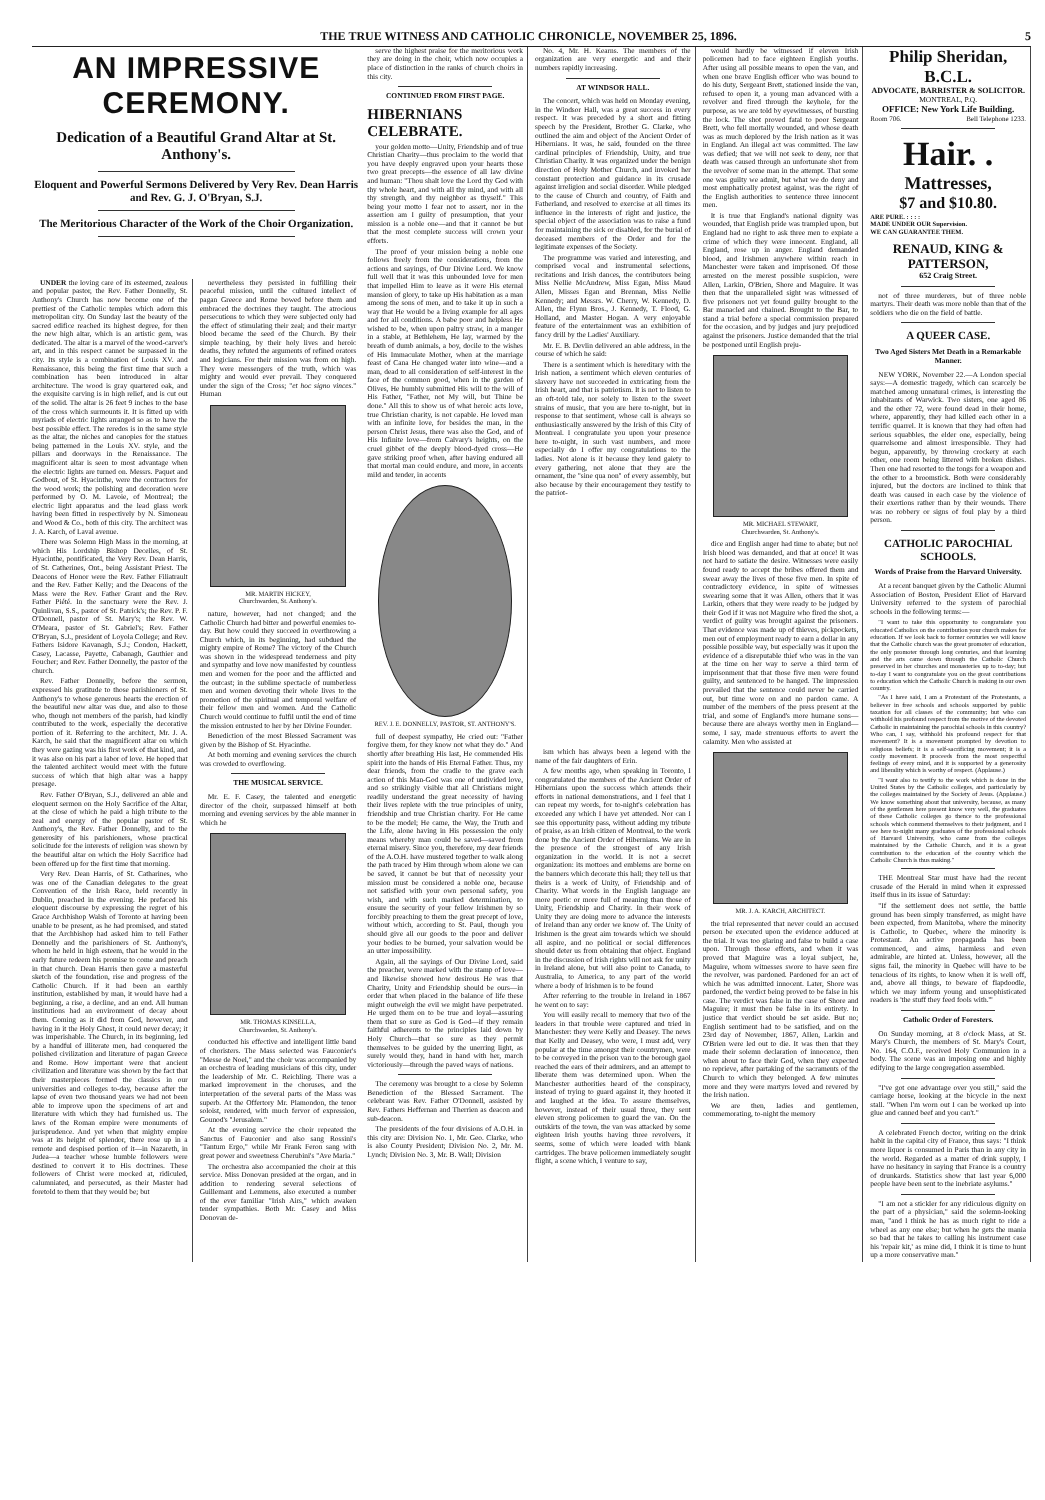THE TRUE WITNESS AND CATHOLIC CHRONICLE, NOVEMBER 25, 1896. 5
AN IMPRESSIVE CEREMONY.
Dedication of a Beautiful Grand Altar at St. Anthony's.
Eloquent and Powerful Sermons Delivered by Very Rev. Dean Harris and Rev. G. J. O'Bryan, S.J.
The Meritorious Character of the Work of the Choir Organization.
serve the highest praise for the meritorious work they are doing in the choir, which now occupies a place of distinction in the ranks of church choirs in this city.
CONTINUED FROM FIRST PAGE.
HIBERNIANS CELEBRATE.
your golden motto—Unity, Friendship and of true Christian Charity—thus proclaim to the world that you have deeply engraved upon your hearts those two great precepts—the essence of all law divine and human: "Thou shalt love the Lord thy God with thy whole heart, and with all thy mind, and with all thy strength, and thy neighbor as thyself." This being your motto I fear not to assert, nor in the assertion am I guilty of presumption, that your mission is a noble one—and that it cannot be but that the most complete success will crown your efforts.
The proof of your mission being a noble one follows freely from the considerations, from the actions and sayings, of Our Divine Lord. We know full well that it was this unbounded love for men that impelled Him to leave as it were His eternal mansion of glory, to take up His habitation as a man among the sons of men, and to take it up in such a way that He would be a living example for all ages and for all conditions. A babe poor and helpless He wished to be, when upon paltry straw, in a manger in a stable, at Bethlehem, He lay, warmed by the breath of dumb animals, a boy, docile to the wishes of His Immaculate Mother, when at the marriage feast of Cana He changed water into wine—and a man, dead to all consideration of self-interest in the face of the common good, when in the garden of Olives, He humbly submitted His will to the will of His Father, "Father, not My will, but Thine be done." All this to show us of what heroic acts love, true Christian charity, is not capable. He loved man with an infinite love, for besides the man, in the person Christ Jesus, there was also the God, and of His Infinite love—from Calvary's heights, on the cruel gibbet of the deeply blood-dyed cross—He gave striking proof when, after having endured all that mortal man could endure, and more, in accents mild and tender, in accents
REV. J. E. DONNELLY, PASTOR, ST. ANTHONY'S.
full of deepest sympathy, He cried out: "Father forgive them, for they know not what they do." And shortly after breathing His last, He commended His spirit into the hands of His Eternal Father. Thus, my dear friends, from the cradle to the grave each action of this Man-God was one of undivided love, and so strikingly visible that all Christians might readily understand the great necessity of having their lives replete with the true principles of unity, friendship and true Christian charity. For He came to be the model; He came, the Way, the Truth and the Life, alone having in His possession the only means whereby man could be saved—saved from eternal misery. Since you, therefore, my dear friends of the A.O.H. have mustered together to walk along the path traced by Him through whom alone we can be saved, it cannot be but that of necessity your mission must be considered a noble one, because not satisfied with your own personal safety, you wish, and with such marked determination, to ensure the security of your fellow Irishmen by so forcibly preaching to them the great precept of love, without which, according to St. Paul, though you should give all our goods to the poor and deliver your bodies to be burned, your salvation would be an utter impossibility.
Again, all the sayings of Our Divine Lord, said the preacher, were marked with the stamp of love—and likewise showed how desirous He was that Charity, Unity and Friendship should be ours—in order that when placed in the balance of life these might outweigh the evil we might have perpetrated. He urged them on to be true and loyal—assuring them that so sure as God is God—if they remain faithful adherents to the principles laid down by Holy Church—that so sure as they permit themselves to be guided by the unerring light, as surely would they, hand in hand with her, march victoriously—through the paved ways of nations.
The ceremony was brought to a close by Solemn Benediction of the Blessed Sacrament. The celebrant was Rev. Father O'Donnell, assisted by Rev. Fathers Heffernan and Therrien as deacon and sub-deacon.
The presidents of the four divisions of A.O.H. in this city are: Division No. 1, Mr. Geo. Clarke, who is also County President; Division No. 2, Mr. M. Lynch; Division No. 3, Mr. B. Wall; Division
No. 4, Mr. H. Kearns. The members of the organization are very energetic and and their numbers rapidly increasing.
AT WINDSOR HALL.
The concert, which was held on Monday evening, in the Windsor Hall, was a great success in every respect. It was preceded by a short and fitting speech by the President, Brother G. Clarke, who outlined the aim and object of the Ancient Order of Hibernians. It was, he said, founded on the three cardinal principles of Friendship, Unity, and true Christian Charity. It was organized under the benign direction of Holy Mother Church, and invoked her constant protection and guidance in its crusade against irreligion and social disorder. While pledged to the cause of Church and country, of Faith and Fatherland, and resolved to exercise at all times its influence in the interests of right and justice, the special object of the association was to raise a fund for maintaining the sick or disabled, for the burial of deceased members of the Order and for the legitimate expenses of the Society.
The programme was varied and interesting, and comprised vocal and instrumental selections, recitations and Irish dances, the contributors being Miss Nellie McAndrew, Miss Egan, Miss Maud Allen, Misses Egan and Brennan, Miss Nellie Kennedy; and Messrs. W. Cherry, W. Kennedy, D. Allen, the Flynn Bros., J. Kennedy, T. Flood, G. Holland, and Master Hogan. A very enjoyable feature of the entertainment was an exhibition of fancy drill by the Ladies' Auxiliary.
Mr. E. B. Devlin delivered an able address, in the course of which he said:
There is a sentiment which is hereditary with the Irish nation, a sentiment which eleven centuries of slavery have not succeeded in extricating from the Irish heart, and that is patriotism. It is not to listen to an oft-told tale, nor solely to listen to the sweet strains of music, that you are here to-night, but in response to that sentiment, whose call is always so enthusiastically answered by the Irish of this City of Montreal. I congratulate you upon your presence here to-night, in such vast numbers, and more especially do I offer my congratulations to the ladies. Not alone is it because they lend gaiety to every gathering, not alone that they are the ornament, the "sine qua non" of every assembly, but also because by their encouragement they testify to the patriot-
ism which has always been a legend with the name of the fair daughters of Erin.
A few months ago, when speaking in Toronto, I congratulated the members of the Ancient Order of Hibernians upon the success which attends their efforts in national demonstrations, and I feel that I can repeat my words, for to-night's celebration has exceeded any which I have yet attended. Nor can I see this opportunity pass, without adding my tribute of praise, as an Irish citizen of Montreal, to the work done by the Ancient Order of Hibernians. We are in the presence of the strongest of any Irish organization in the world. It is not a secret organization: its mottoes and emblems are borne on the banners which decorate this hall; they tell us that theirs is a work of Unity, of Friendship and of Charity. What words in the English language are more poetic or more full of meaning than those of Unity, Friendship and Charity. In their work of Unity they are doing more to advance the interests of Ireland than any order we know of. The Unity of Irishmen is the great aim towards which we should all aspire, and no political or social differences should deter us from obtaining that object. England in the discussion of Irish rights will not ask for unity in Ireland alone, but will also point to Canada, to Australia, to America, to any part of the world where a body of Irishmen is to be found
After referring to the trouble in Ireland in 1867 he went on to say:
You will easily recall to memory that two of the leaders in that trouble were captured and tried in Manchester: they were Kelly and Deasey. The news that Kelly and Deasey, who were, I must add, very popular at the time amongst their countrymen, were to be conveyed in the prison van to the borough gaol reached the ears of their admirers, and an attempt to liberate them was determined upon. When the Manchester authorities heard of the conspiracy, instead of trying to guard against it, they hooted it and laughed at the idea. To assure themselves, however, instead of their usual three, they sent eleven strong policemen to guard the van. On the outskirts of the town, the van was attacked by some eighteen Irish youths having three revolvers, it seems, some of which were loaded with blank cartridges. The brave policemen immediately sought flight, a scene which, I venture to say,
would hardly be witnessed if eleven Irish policemen had to face eighteen English youths. After using all possible means to open the van, and when one brave English officer who was bound to do his duty, Sergeant Brett, stationed inside the van, refused to open it, a young man advanced with a revolver and fired through the keyhole, for the purpose, as we are told by eyewitnesses, of bursting the lock. The shot proved fatal to poor Sergeant Brett, who fell mortally wounded, and whose death was as much deplored by the Irish nation as it was in England. An illegal act was committed. The law was defied; that we will not seek to deny, nor that death was caused through an unfortunate shot from the revolver of some man in the attempt. That some one was guilty we admit, but what we do deny and most emphatically protest against, was the right of the English authorities to sentence three innocent men.
It is true that England's national dignity was wounded, that English pride was trampled upon, but England had no right to ask three men to expiate a crime of which they were innocent. England, all England, rose up in anger. England demanded blood, and Irishmen anywhere within reach in Manchester were taken and imprisoned. Of those arrested on the merest possible suspicion, were Allen, Larkin, O'Brien, Shore and Maguire. It was then that the unparalleled sight was witnessed of five prisoners not yet found guilty brought to the Bar manacled and chained. Brought to the Bar, to stand a trial before a special commission prepared for the occasion, and by judges and jury prejudiced against the prisoners. Justice demanded that the trial be postponed until English preju-
MR. MICHAEL STEWART,
Churchwarden, St. Anthony's.
dice and English anger had time to abate; but no! Irish blood was demanded, and that at once! It was not hard to satiate the desire. Witnesses were easily found ready to accept the bribes offered them and swear away the lives of those five men. In spite of contradictory evidence, in spite of witnesses swearing some that it was Allen, others that it was Larkin, others that they were ready to be judged by their God if it was not Maguire who fired the shot, a verdict of guilty was brought against the prisoners. That evidence was made up of thieves, pickpockets, men out of employment ready to earn a dollar in any possible possible way, but especially was it upon the evidence of a disreputable thief who was in the van at the time on her way to serve a third term of imprisonment that that those five men were found guilty, and sentenced to be hanged. The impression prevailed that the sentence could never be carried out, but time wore on and no pardon came. A number of the members of the press present at the trial, and some of England's more humane sons—because there are always worthy men in England—some, I say, made strenuous efforts to avert the calamity. Men who assisted at
MR. J. A. KARCH, ARCHITECT.
the trial represented that never could an accused person be executed upon the evidence adduced at the trial. It was too glaring and false to build a case upon. Through those efforts, and when it was proved that Maguire was a loyal subject, he, Maguire, whom witnesses swore to have seen fire the revolver, was pardoned. Pardoned for an act of which he was admitted innocent. Later, Shore was pardoned, the verdict being proved to be false in his case. The verdict was false in the case of Shore and Maguire; it must then be false in its entirety. In justice that verdict should be set aside. But no; English sentiment had to be satisfied, and on the 23rd day of November, 1867, Allen, Larkin and O'Brien were led out to die. It was then that they made their solemn declaration of innocence, then when about to face their God, when they expected no reprieve, after partaking of the sacraments of the Church to which they belonged. A few minutes more and they were martyrs loved and revered by the Irish nation.
We are then, ladies and gentlemen, commemorating, to-night the memory
Philip Sheridan, B.C.L.
ADVOCATE, BARRISTER & SOLICITOR.
MONTREAL, P.Q.
OFFICE: New York Life Building.
Room 706. Bell Telephone 1233.
Hair. .
Mattresses,
$7 and $10.80.
ARE PURE. : : : :
MADE UNDER OUR Supervision.
WE CAN GUARANTEE THEM.
RENAUD, KING & PATTERSON,
652 Craig Street.
not of three murderers, but of three noble martyrs. Their death was more noble than that of the soldiers who die on the field of battle.
A QUEER CASE.
Two Aged Sisters Met Death in a Remarkable Manner.
NEW YORK, November 22.—A London special says:—A domestic tragedy, which can scarcely be matched among unnatural crimes, is interesting the inhabitants of Warwick. Two sisters, one aged 86 and the other 72, were found dead in their home, where, apparently, they had killed each other in a terrific quarrel. It is known that they had often had serious squabbles, the elder one, especially, being quarrelsome and almost irresponsible. They had begun, apparently, by throwing crockery at each other, one room being littered with broken dishes. Then one had resorted to the tongs for a weapon and the other to a broomstick. Both were considerably injured, but the doctors are inclined to think that death was caused in each case by the violence of their exertions rather than by their wounds. There was no robbery or signs of foul play by a third person.
CATHOLIC PAROCHIAL SCHOOLS.
Words of Praise from the Harvard University.
At a recent banquet given by the Catholic Alumni Association of Boston, President Eliot of Harvard University referred to the system of parochial schools in the following terms:—
"I want to take this opportunity to congratulate you educated Catholics on the contribution your church makes for education. If we look back to former centuries we will know that the Catholic church was the great promoter of education, the only promoter through long centuries, and that learning and the arts came down through the Catholic Church preserved in her churches and monasteries up to to-day; but to-day I want to congratulate you on the great contributions to education which the Catholic Church is making in our own country.
"As I have said, I am a Protestant of the Protestants, a believer in free schools and schools supported by public taxation for all classes of the community; but who can withhold his profound respect from the motive of the devoted Catholic in maintaining the parochial schools in this country? Who can, I say, withhold his profound respect for that movement? It is a movement prompted by devotion to religious beliefs; it is a self-sacrificing movement; it is a costly movement. It proceeds from the most respectful feelings of every mind, and it is supported by a generosity and liberality which is worthy of respect. (Applause.)
"I want also to testify to the work which is done in the United States by the Catholic colleges, and particularly by the colleges maintained by the Society of Jesus. (Applause.) We know something about that university, because, as many of the gentlemen here present know very well, the graduates of these Catholic colleges go thence to the professional schools which commend themselves to their judgment, and I see here to-night many graduates of the professional schools of Harvard University, who came from the colleges maintained by the Catholic Church, and it is a great contribution to the education of the country which the Catholic Church is thus making."
THE Montreal Star must have had the recent crusade of the Herald in mind when it expressed itself thus in its issue of Saturday:
"If the settlement does not settle, the battle ground has been simply transferred, as might have been expected, from Manitoba, where the minority is Catholic, to Quebec, where the minority is Protestant. An active propaganda has been commenced, and aims, harmless and even admirable, are hinted at. Unless, however, all the signs fail, the minority in Quebec will have to be tenacious of its rights, to know when it is well off, and, above all things, to beware of flapdoodle, which we may inform young and unsophisticated readers is 'the stuff they feed fools with.'"
Catholic Order of Foresters.
On Sunday morning, at 8 o'clock Mass, at St. Mary's Church, the members of St. Mary's Court, No. 164, C.O.F., received Holy Communion in a body. The scene was an imposing one and highly edifying to the large congregation assembled.
"I've got one advantage over you still," said the carriage horse, looking at the bicycle in the next stall. "When I'm worn out I can be worked up into glue and canned beef and you can't."
A celebrated French doctor, writing on the drink habit in the capital city of France, thus says: "I think more liquor is consumed in Paris than in any city in the world. Regarded as a matter of drink supply, I have no hesitancy in saying that France is a country of drunkards. Statistics show that last year 6,000 people have been sent to the inebriate asylums."
"I am not a stickler for any ridiculous dignity on the part of a physician," said the solemn-looking man, "and I think he has as much right to ride a wheel as any one else; but when he gets the mania so bad that he takes to calling his instrument case his 'repair kit,' as mine did, I think it is time to hunt up a more conservative man."
UNDER the loving care of its esteemed, zealous and popular pastor, the Rev. Father Donnelly, St. Anthony's Church has now become one of the prettiest of the Catholic temples which adorn this metropolitan city. On Sunday last the beauty of the sacred edifice reached its highest degree, for then the new high altar, which is an artistic gem, was dedicated. The altar is a marvel of the wood-carver's art, and in this respect cannot be surpassed in the city. Its style is a combination of Louis XV. and Renaissance, this being the first time that such a combination has been introduced in altar architecture. The wood is gray quartered oak, and the exquisite carving is in high relief, and is cut out of the solid. The altar is 26 feet 9 inches to the base of the cross which surmounts it. It is fitted up with myriads of electric lights arranged so as to have the best possible effect. The reredos is in the same style as the altar, the niches and canopies for the statues being patterned in the Louis XV. style, and the pillars and doorways in the Renaissance. The magnificent altar is seen to most advantage when the electric lights are turned on. Messrs. Paquet and Godbout, of St. Hyacinthe, were the contractors for the wood work; the polishing and decoration were performed by O. M. Lavoie, of Montreal; the electric light apparatus and the lead glass work having been fitted in respectively by N. Simoneau and Wood & Co., both of this city. The architect was J. A. Karch, of Laval avenue.
There was Solemn High Mass in the morning, at which His Lordship Bishop Decelles, of St. Hyacinthe, pontificated, the Very Rev. Dean Harris, of St. Catherines, Ont., being Assistant Priest. The Deacons of Honor were the Rev. Father Filiatrault and the Rev. Father Kelly; and the Deacons of the Mass were the Rev. Father Grant and the Rev. Father Piété. In the sanctuary were the Rev. J. Quinlivan, S.S., pastor of St. Patrick's; the Rev. P. F. O'Donnell, pastor of St. Mary's; the Rev. W. O'Meara, pastor of St. Gabriel's; Rev. Father O'Bryan, S.J., president of Loyola College; and Rev. Fathers Isidore Kavanagh, S.J.; Condon, Hackett, Casey, Lacasse, Payette, Cabanagh, Gauthier and Foucher; and Rev. Father Donnelly, the pastor of the church.
Rev. Father Donnelly, before the sermon, expressed his gratitude to those parishioners of St. Anthony's to whose generous hearts the erection of the beautiful new altar was due, and also to those who, though not members of the parish, had kindly contributed to the work, especially the decorative portion of it. Referring to the architect, Mr. J. A. Karch, he said that the magnificent altar on which they were gazing was his first work of that kind, and it was also on his part a labor of love. He hoped that the talented architect would meet with the future success of which that high altar was a happy presage.
Rev. Father O'Bryan, S.J., delivered an able and eloquent sermon on the Holy Sacrifice of the Altar, at the close of which he paid a high tribute to the zeal and energy of the popular pastor of St. Anthony's, the Rev. Father Donnelly, and to the generosity of his parishioners, whose practical solicitude for the interests of religion was shown by the beautiful altar on which the Holy Sacrifice had been offered up for the first time that morning.
Very Rev. Dean Harris, of St. Catharines, who was one of the Canadian delegates to the great Convention of the Irish Race, held recently in Dublin, preached in the evening. He prefaced his eloquent discourse by expressing the regret of his Grace Archbishop Walsh of Toronto at having been unable to be present, as he had promised, and stated that the Archbishop had asked him to tell Father Donnelly and the parishioners of St. Anthony's, whom he held in high esteem, that he would in the early future redeem his promise to come and preach in that church. Dean Harris then gave a masterful sketch of the foundation, rise and progress of the Catholic Church. If it had been an earthly institution, established by man, it would have had a beginning, a rise, a decline, and an end. All human institutions had an environment of decay about them. Coming as it did from God, however, and having in it the Holy Ghost, it could never decay; it was imperishable. The Church, in its beginning, led by a handful of illiterate men, had conquered the polished civilization and literature of pagan Greece and Rome. How important were that ancient civilization and literature was shown by the fact that their masterpieces formed the classics in our universities and colleges to-day, because after the lapse of even two thousand years we had not been able to improve upon the specimens of art and literature with which they had furnished us. The laws of the Roman empire were monuments of jurisprudence. And yet when that mighty empire was at its height of splendor, there rose up in a remote and despised portion of it—in Nazareth, in Judea—a teacher whose humble followers were destined to convert it to His doctrines. These followers of Christ were mocked at, ridiculed, calumniated, and persecuted, as their Master had foretold to them that they would be; but
nevertheless they persisted in fulfilling their peaceful mission, until the cultured intellect of pagan Greece and Rome bowed before them and embraced the doctrines they taught. The atrocious persecutions to which they were subjected only had the effect of stimulating their zeal; and their martyr blood became the seed of the Church. By their simple teaching, by their holy lives and heroic deaths, they refuted the arguments of refined orators and logicians. For their mission was from on high. They were messengers of the truth, which was mighty and would ever prevail. They conquered under the sign of the Cross; "et hoc signo vinces." Human
MR. MARTIN HICKEY,
Churchwarden, St. Anthony's.
nature, however, had not changed; and the Catholic Church had bitter and powerful enemies to-day. But how could they succeed in overthrowing a Church which, in its beginning, had subdued the mighty empire of Rome? The victory of the Church was shown in the widespread tenderness and pity and sympathy and love now manifested by countless men and women for the poor and the afflicted and the outcast; in the sublime spectacle of numberless men and women devoting their whole lives to the promotion of the spiritual and temporal welfare of their fellow men and women. And the Catholic Church would continue to fulfil until the end of time the mission entrusted to her by her Divine Founder.
Benediction of the most Blessed Sacrament was given by the Bishop of St. Hyacinthe.
At both morning and evening services the church was crowded to overflowing.
THE MUSICAL SERVICE.
Mr. E. F. Casey, the talented and energetic director of the choir, surpassed himself at both morning and evening services by the able manner in which he
MR. THOMAS KINSELLA,
Churchwarden, St. Anthony's.
conducted his effective and intelligent little band of choristers. The Mass selected was Fauconier's "Messe de Noel," and the choir was accompanied by an orchestra of leading musicians of this city, under the leadership of Mr. C. Reichling. There was a marked improvement in the choruses, and the interpretation of the several parts of the Mass was superb. At the Offertory Mr. Plamondon, the tenor soloist, rendered, with much fervor of expression, Gounod's "Jerusalem."
At the evening service the choir repeated the Sanctus of Fauconier and also sang Rossini's "Tantum Ergo," while Mr Frank Feron sang with great power and sweetness Cherubini's "Ave Maria."
The orchestra also accompanied the choir at this service. Miss Donovan presided at the organ, and in addition to rendering several selections of Guillemant and Lemmens, also executed a number of the ever familiar "Irish Airs," which awaken tender sympathies. Both Mr. Casey and Miss Donovan de-